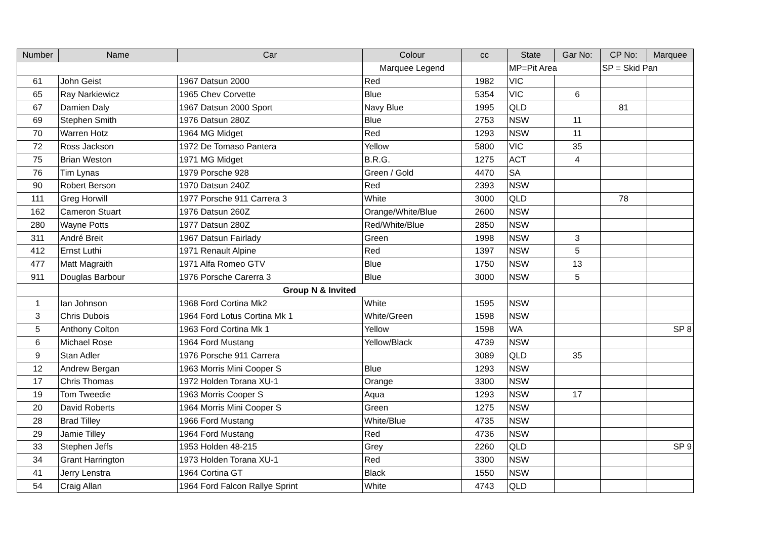| Number | Name | Car | Colour | cc | State | Gar No: | CP No: | Marquee |
| --- | --- | --- | --- | --- | --- | --- | --- | --- |
| | | | Marquee Legend | | MP=Pit Area | | SP = Skid Pan | |
| 61 | John Geist | 1967 Datsun 2000 | Red | 1982 | VIC | | | |
| 65 | Ray Narkiewicz | 1965 Chev Corvette | Blue | 5354 | VIC | 6 | | |
| 67 | Damien Daly | 1967 Datsun 2000 Sport | Navy Blue | 1995 | QLD | | 81 | |
| 69 | Stephen Smith | 1976 Datsun 280Z | Blue | 2753 | NSW | 11 | | |
| 70 | Warren Hotz | 1964 MG Midget | Red | 1293 | NSW | 11 | | |
| 72 | Ross Jackson | 1972 De Tomaso Pantera | Yellow | 5800 | VIC | 35 | | |
| 75 | Brian Weston | 1971 MG Midget | B.R.G. | 1275 | ACT | 4 | | |
| 76 | Tim Lynas | 1979 Porsche 928 | Green / Gold | 4470 | SA | | | |
| 90 | Robert Berson | 1970 Datsun 240Z | Red | 2393 | NSW | | | |
| 111 | Greg Horwill | 1977 Porsche 911 Carrera 3 | White | 3000 | QLD | | 78 | |
| 162 | Cameron Stuart | 1976 Datsun 260Z | Orange/White/Blue | 2600 | NSW | | | |
| 280 | Wayne Potts | 1977 Datsun 280Z | Red/White/Blue | 2850 | NSW | | | |
| 311 | André Breit | 1967 Datsun Fairlady | Green | 1998 | NSW | 3 | | |
| 412 | Ernst Luthi | 1971 Renault Alpine | Red | 1397 | NSW | 5 | | |
| 477 | Matt Magraith | 1971 Alfa Romeo GTV | Blue | 1750 | NSW | 13 | | |
| 911 | Douglas Barbour | 1976 Porsche Carerra 3 | Blue | 3000 | NSW | 5 | | |
| | | Group N & Invited | | | | | | |
| 1 | Ian Johnson | 1968 Ford Cortina Mk2 | White | 1595 | NSW | | | |
| 3 | Chris Dubois | 1964 Ford Lotus Cortina Mk 1 | White/Green | 1598 | NSW | | | |
| 5 | Anthony Colton | 1963 Ford Cortina Mk 1 | Yellow | 1598 | WA | | | SP 8 |
| 6 | Michael Rose | 1964 Ford Mustang | Yellow/Black | 4739 | NSW | | | |
| 9 | Stan Adler | 1976 Porsche 911 Carrera | | 3089 | QLD | 35 | | |
| 12 | Andrew Bergan | 1963 Morris Mini Cooper S | Blue | 1293 | NSW | | | |
| 17 | Chris Thomas | 1972 Holden Torana XU-1 | Orange | 3300 | NSW | | | |
| 19 | Tom Tweedie | 1963 Morris Cooper S | Aqua | 1293 | NSW | 17 | | |
| 20 | David Roberts | 1964 Morris Mini Cooper S | Green | 1275 | NSW | | | |
| 28 | Brad Tilley | 1966 Ford Mustang | White/Blue | 4735 | NSW | | | |
| 29 | Jamie Tilley | 1964 Ford Mustang | Red | 4736 | NSW | | | |
| 33 | Stephen Jeffs | 1953 Holden 48-215 | Grey | 2260 | QLD | | | SP 9 |
| 34 | Grant Harrington | 1973 Holden Torana XU-1 | Red | 3300 | NSW | | | |
| 41 | Jerry Lenstra | 1964 Cortina GT | Black | 1550 | NSW | | | |
| 54 | Craig Allan | 1964 Ford Falcon Rallye Sprint | White | 4743 | QLD | | | |